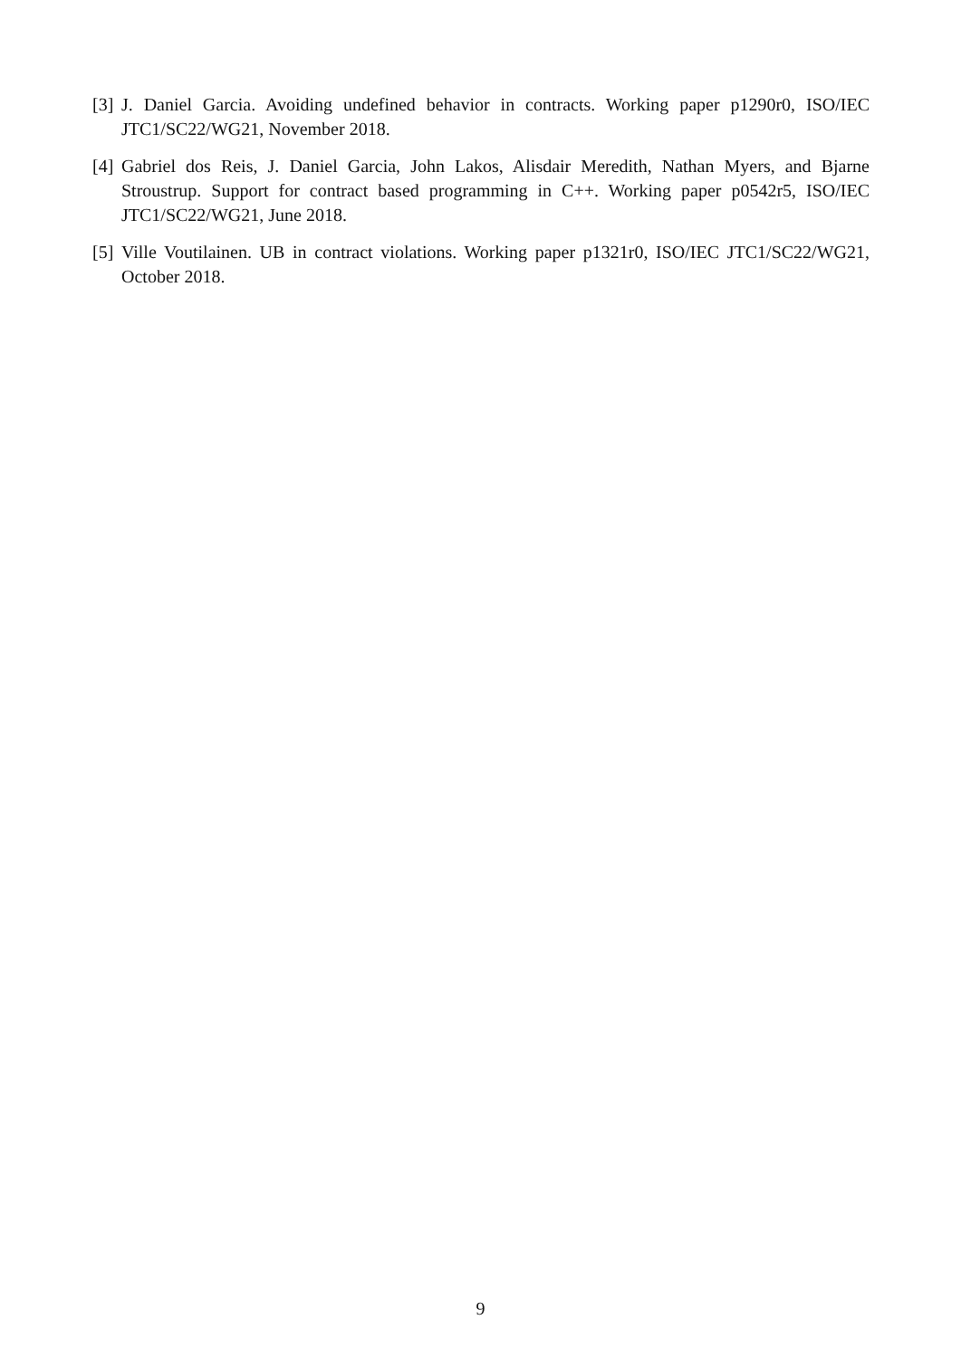[3] J. Daniel Garcia. Avoiding undefined behavior in contracts. Working paper p1290r0, ISO/IEC JTC1/SC22/WG21, November 2018.
[4] Gabriel dos Reis, J. Daniel Garcia, John Lakos, Alisdair Meredith, Nathan Myers, and Bjarne Stroustrup. Support for contract based programming in C++. Working paper p0542r5, ISO/IEC JTC1/SC22/WG21, June 2018.
[5] Ville Voutilainen. UB in contract violations. Working paper p1321r0, ISO/IEC JTC1/SC22/WG21, October 2018.
9